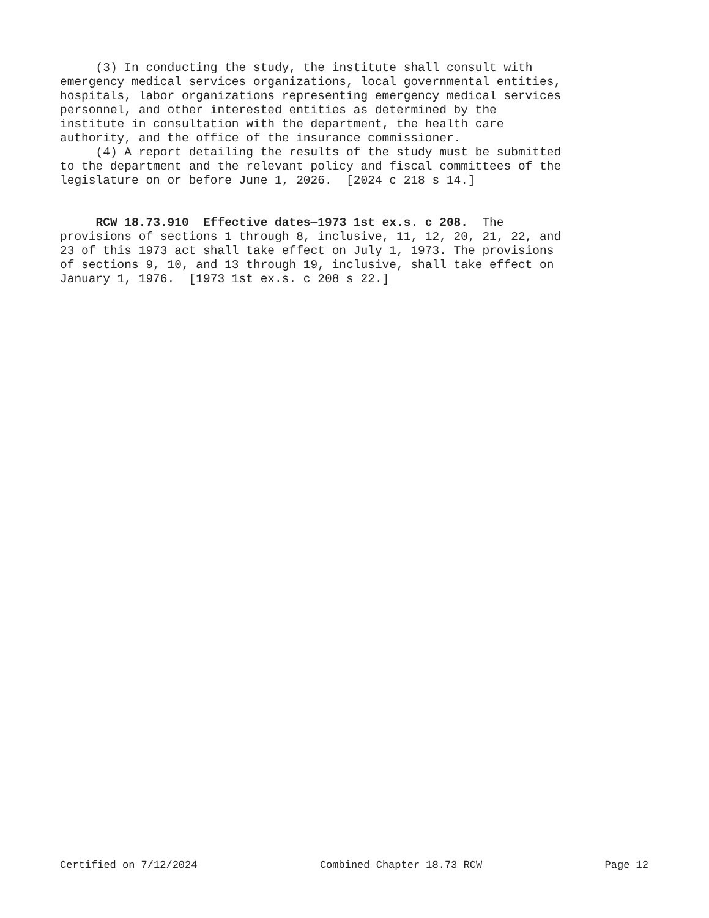(3) In conducting the study, the institute shall consult with emergency medical services organizations, local governmental entities, hospitals, labor organizations representing emergency medical services personnel, and other interested entities as determined by the institute in consultation with the department, the health care authority, and the office of the insurance commissioner.
(4) A report detailing the results of the study must be submitted to the department and the relevant policy and fiscal committees of the legislature on or before June 1, 2026. [2024 c 218 s 14.]
RCW 18.73.910 Effective dates—1973 1st ex.s. c 208. The provisions of sections 1 through 8, inclusive, 11, 12, 20, 21, 22, and 23 of this 1973 act shall take effect on July 1, 1973. The provisions of sections 9, 10, and 13 through 19, inclusive, shall take effect on January 1, 1976. [1973 1st ex.s. c 208 s 22.]
Certified on 7/12/2024 Combined Chapter 18.73 RCW Page 12